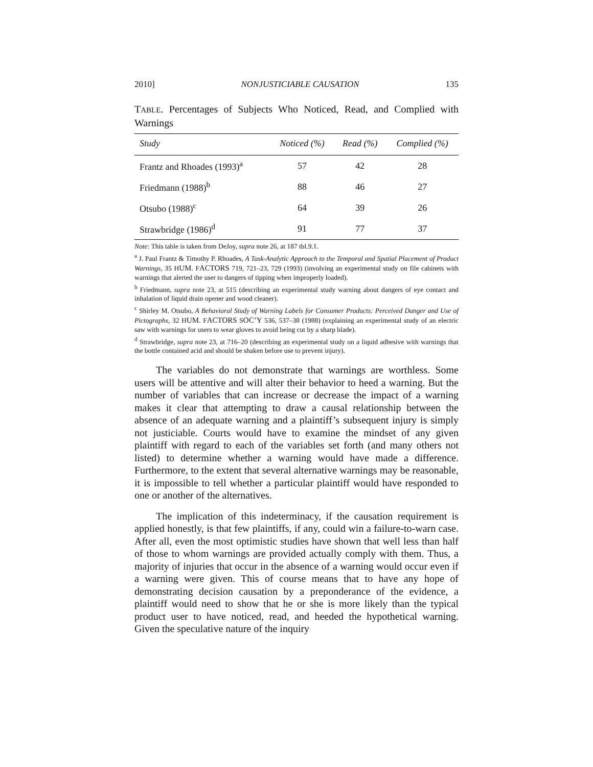2010] NONJUSTICIABLE CAUSATION 135
TABLE. Percentages of Subjects Who Noticed, Read, and Complied with Warnings
| Study | Noticed (%) | Read (%) | Complied (%) |
| --- | --- | --- | --- |
| Frantz and Rhoades (1993)<sup>a</sup> | 57 | 42 | 28 |
| Friedmann (1988)<sup>b</sup> | 88 | 46 | 27 |
| Otsubo (1988)<sup>c</sup> | 64 | 39 | 26 |
| Strawbridge (1986)<sup>d</sup> | 91 | 77 | 37 |
Note: This table is taken from DeJoy, supra note 26, at 187 tbl.9.1.
<sup>a</sup> J. Paul Frantz & Timothy P. Rhoades, A Task-Analytic Approach to the Temporal and Spatial Placement of Product Warnings, 35 HUM. FACTORS 719, 721–23, 729 (1993) (involving an experimental study on file cabinets with warnings that alerted the user to dangers of tipping when improperly loaded).
<sup>b</sup> Friedmann, supra note 23, at 515 (describing an experimental study warning about dangers of eye contact and inhalation of liquid drain opener and wood cleaner).
<sup>c</sup> Shirley M. Otsubo, A Behavioral Study of Warning Labels for Consumer Products: Perceived Danger and Use of Pictographs, 32 HUM. FACTORS SOC’Y 536, 537–38 (1988) (explaining an experimental study of an electric saw with warnings for users to wear gloves to avoid being cut by a sharp blade).
<sup>d</sup> Strawbridge, supra note 23, at 716–20 (describing an experimental study on a liquid adhesive with warnings that the bottle contained acid and should be shaken before use to prevent injury).
The variables do not demonstrate that warnings are worthless. Some users will be attentive and will alter their behavior to heed a warning. But the number of variables that can increase or decrease the impact of a warning makes it clear that attempting to draw a causal relationship between the absence of an adequate warning and a plaintiff’s subsequent injury is simply not justiciable. Courts would have to examine the mindset of any given plaintiff with regard to each of the variables set forth (and many others not listed) to determine whether a warning would have made a difference. Furthermore, to the extent that several alternative warnings may be reasonable, it is impossible to tell whether a particular plaintiff would have responded to one or another of the alternatives.
The implication of this indeterminacy, if the causation requirement is applied honestly, is that few plaintiffs, if any, could win a failure-to-warn case. After all, even the most optimistic studies have shown that well less than half of those to whom warnings are provided actually comply with them. Thus, a majority of injuries that occur in the absence of a warning would occur even if a warning were given. This of course means that to have any hope of demonstrating decision causation by a preponderance of the evidence, a plaintiff would need to show that he or she is more likely than the typical product user to have noticed, read, and heeded the hypothetical warning. Given the speculative nature of the inquiry